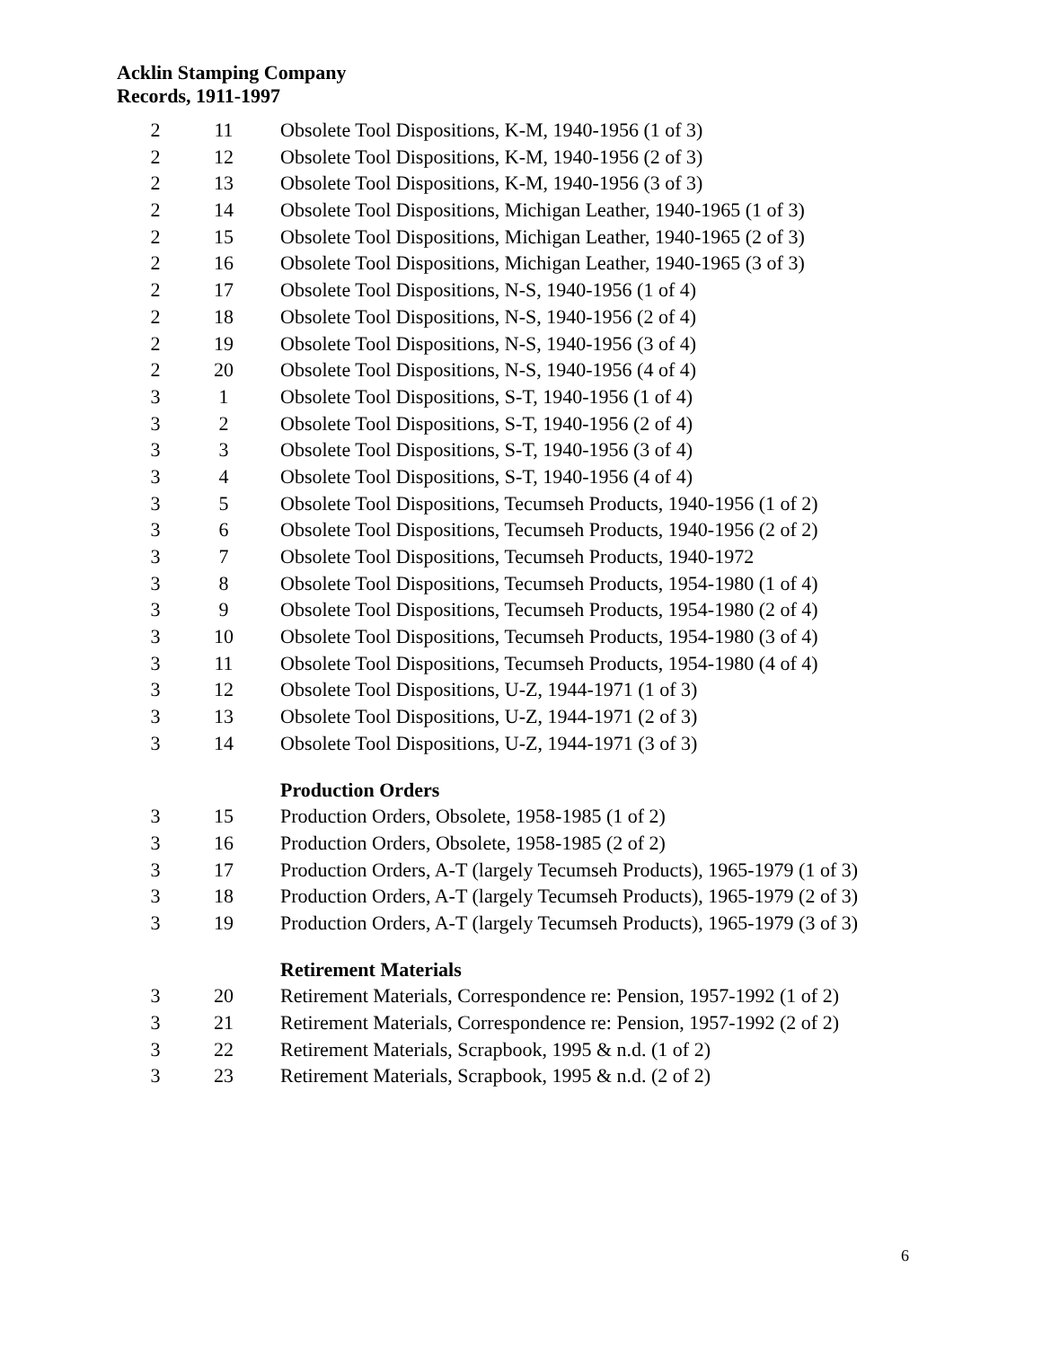Acklin Stamping Company
Records, 1911-1997
| 2 | 11 | Obsolete Tool Dispositions, K-M, 1940-1956 (1 of 3) |
| 2 | 12 | Obsolete Tool Dispositions, K-M, 1940-1956 (2 of 3) |
| 2 | 13 | Obsolete Tool Dispositions, K-M, 1940-1956 (3 of 3) |
| 2 | 14 | Obsolete Tool Dispositions, Michigan Leather, 1940-1965 (1 of 3) |
| 2 | 15 | Obsolete Tool Dispositions, Michigan Leather, 1940-1965 (2 of 3) |
| 2 | 16 | Obsolete Tool Dispositions, Michigan Leather, 1940-1965 (3 of 3) |
| 2 | 17 | Obsolete Tool Dispositions, N-S, 1940-1956 (1 of 4) |
| 2 | 18 | Obsolete Tool Dispositions, N-S, 1940-1956 (2 of 4) |
| 2 | 19 | Obsolete Tool Dispositions, N-S, 1940-1956 (3 of 4) |
| 2 | 20 | Obsolete Tool Dispositions, N-S, 1940-1956 (4 of 4) |
| 3 | 1 | Obsolete Tool Dispositions, S-T, 1940-1956 (1 of 4) |
| 3 | 2 | Obsolete Tool Dispositions, S-T, 1940-1956 (2 of 4) |
| 3 | 3 | Obsolete Tool Dispositions, S-T, 1940-1956 (3 of 4) |
| 3 | 4 | Obsolete Tool Dispositions, S-T, 1940-1956 (4 of 4) |
| 3 | 5 | Obsolete Tool Dispositions, Tecumseh Products, 1940-1956 (1 of 2) |
| 3 | 6 | Obsolete Tool Dispositions, Tecumseh Products, 1940-1956 (2 of 2) |
| 3 | 7 | Obsolete Tool Dispositions, Tecumseh Products, 1940-1972 |
| 3 | 8 | Obsolete Tool Dispositions, Tecumseh Products, 1954-1980 (1 of 4) |
| 3 | 9 | Obsolete Tool Dispositions, Tecumseh Products, 1954-1980 (2 of 4) |
| 3 | 10 | Obsolete Tool Dispositions, Tecumseh Products, 1954-1980 (3 of 4) |
| 3 | 11 | Obsolete Tool Dispositions, Tecumseh Products, 1954-1980 (4 of 4) |
| 3 | 12 | Obsolete Tool Dispositions, U-Z, 1944-1971 (1 of 3) |
| 3 | 13 | Obsolete Tool Dispositions, U-Z, 1944-1971 (2 of 3) |
| 3 | 14 | Obsolete Tool Dispositions, U-Z, 1944-1971 (3 of 3) |
| | | Production Orders |
| 3 | 15 | Production Orders, Obsolete, 1958-1985 (1 of 2) |
| 3 | 16 | Production Orders, Obsolete, 1958-1985 (2 of 2) |
| 3 | 17 | Production Orders, A-T (largely Tecumseh Products), 1965-1979 (1 of 3) |
| 3 | 18 | Production Orders, A-T (largely Tecumseh Products), 1965-1979 (2 of 3) |
| 3 | 19 | Production Orders, A-T (largely Tecumseh Products), 1965-1979 (3 of 3) |
| | | Retirement Materials |
| 3 | 20 | Retirement Materials, Correspondence re: Pension, 1957-1992 (1 of 2) |
| 3 | 21 | Retirement Materials, Correspondence re: Pension, 1957-1992 (2 of 2) |
| 3 | 22 | Retirement Materials, Scrapbook, 1995 & n.d. (1 of 2) |
| 3 | 23 | Retirement Materials, Scrapbook, 1995 & n.d. (2 of 2) |
6